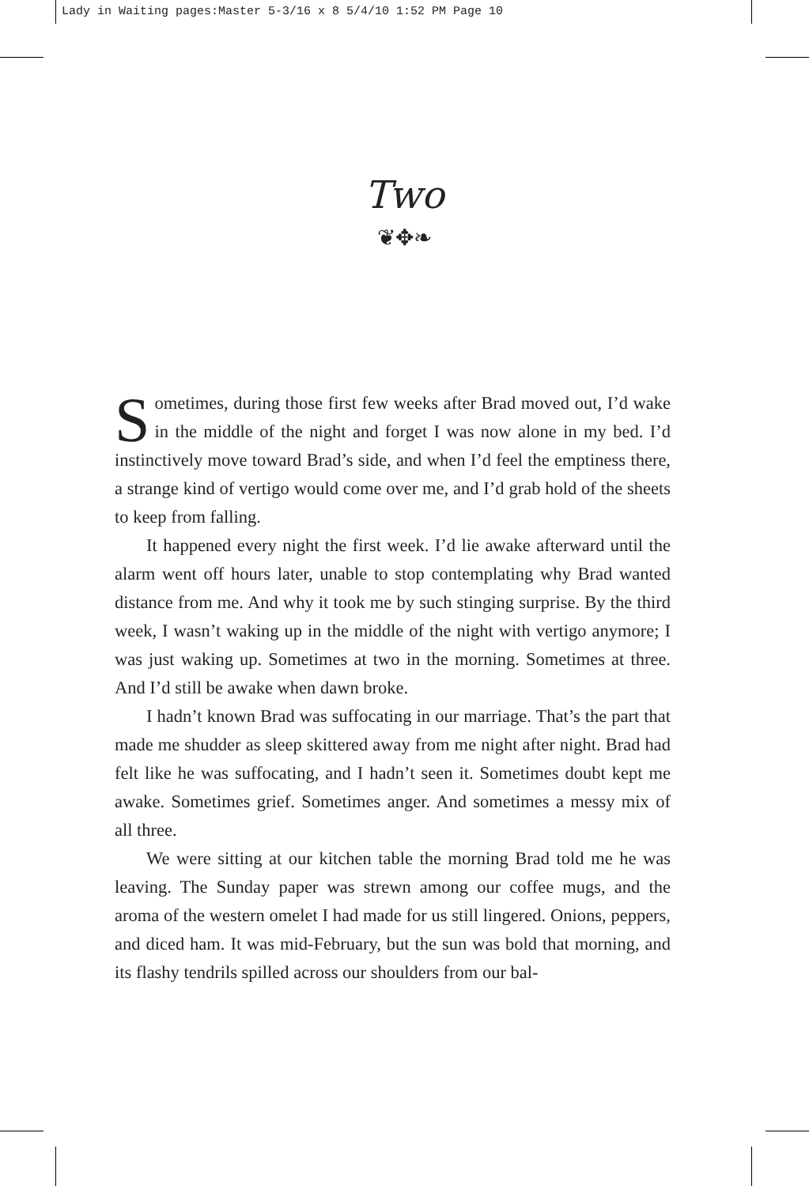Lady in Waiting pages:Master 5-3/16 x 8 5/4/10 1:52 PM Page 10
Two
❦✥❧
Sometimes, during those first few weeks after Brad moved out, I’d wake in the middle of the night and forget I was now alone in my bed. I’d instinctively move toward Brad’s side, and when I’d feel the emptiness there, a strange kind of vertigo would come over me, and I’d grab hold of the sheets to keep from falling.
It happened every night the first week. I’d lie awake afterward until the alarm went off hours later, unable to stop contemplating why Brad wanted distance from me. And why it took me by such stinging surprise. By the third week, I wasn’t waking up in the middle of the night with vertigo anymore; I was just waking up. Sometimes at two in the morning. Sometimes at three. And I’d still be awake when dawn broke.
I hadn’t known Brad was suffocating in our marriage. That’s the part that made me shudder as sleep skittered away from me night after night. Brad had felt like he was suffocating, and I hadn’t seen it. Sometimes doubt kept me awake. Sometimes grief. Sometimes anger. And sometimes a messy mix of all three.
We were sitting at our kitchen table the morning Brad told me he was leaving. The Sunday paper was strewn among our coffee mugs, and the aroma of the western omelet I had made for us still lingered. Onions, peppers, and diced ham. It was mid-February, but the sun was bold that morning, and its flashy tendrils spilled across our shoulders from our bal-